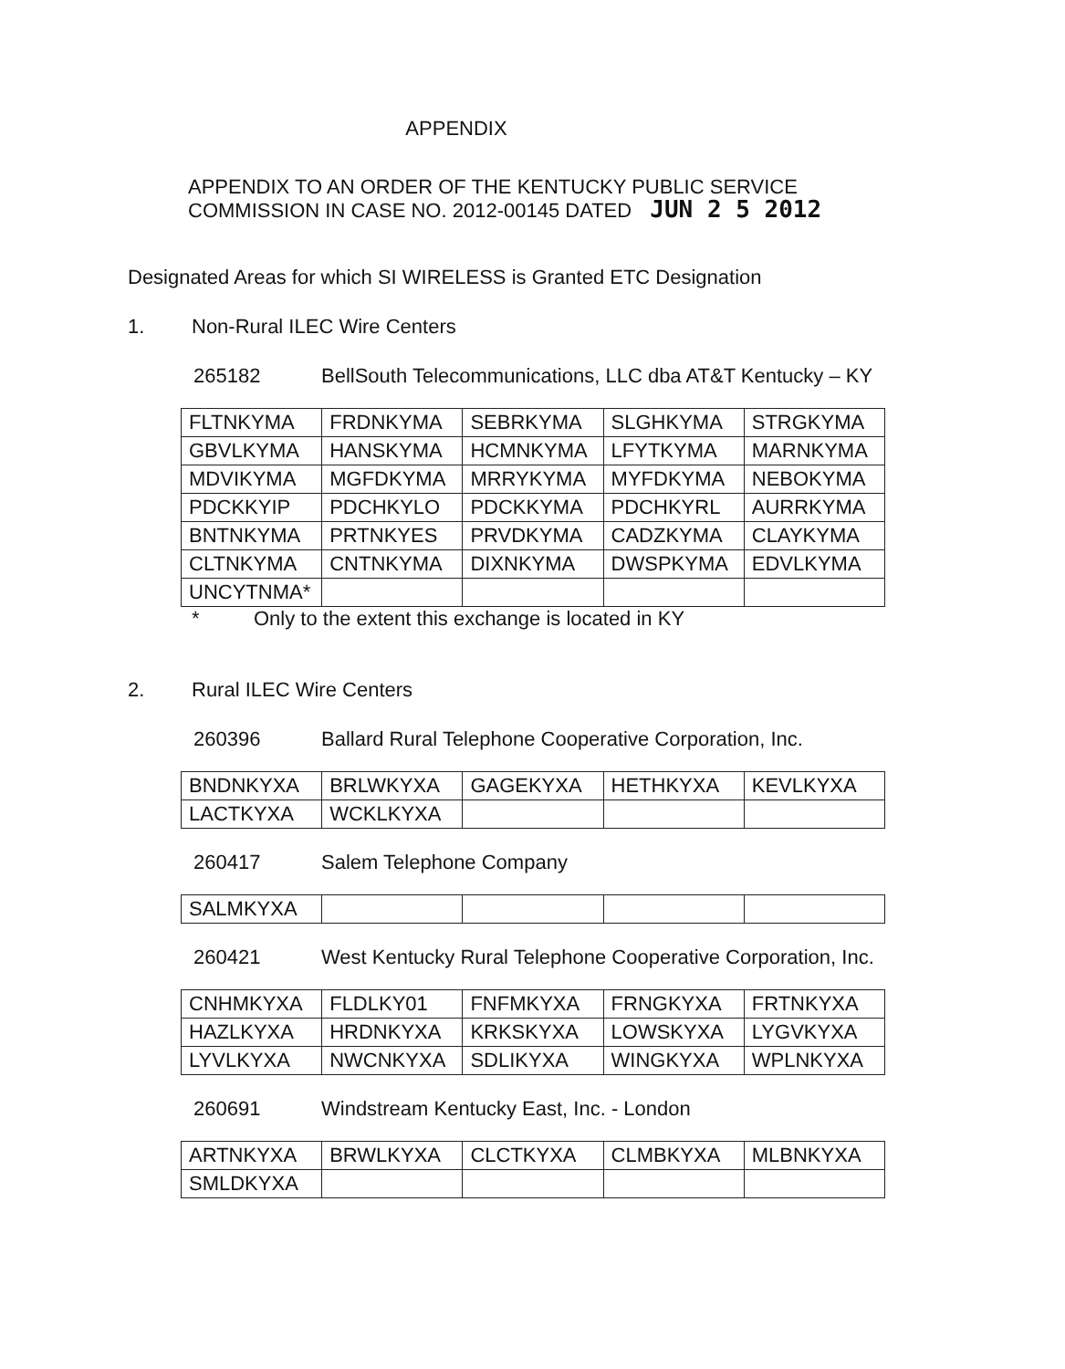APPENDIX
APPENDIX TO AN ORDER OF THE KENTUCKY PUBLIC SERVICE
COMMISSION IN CASE NO. 2012-00145 DATED JUN 2 5 2012
Designated Areas for which SI WIRELESS is Granted ETC Designation
1. Non-Rural ILEC Wire Centers
265182 BellSouth Telecommunications, LLC dba AT&T Kentucky – KY
| FLTNKYMA | FRDNKYMA | SEBRKYMA | SLGHKYMA | STRGKYMA |
| GBVLKYMA | HANSKYMA | HCMNKYMA | LFYTKYMA | MARNKYMA |
| MDVIKYMA | MGFDKYMA | MRRYKYMA | MYFDKYMA | NEBOKYMA |
| PDCKKYIP | PDCHKYLO | PDCKKYMA | PDCHKYRL | AURRKYMA |
| BNTNKYMA | PRTNKYES | PRVDKYMA | CADZKYMA | CLAYKYMA |
| CLTNKYMA | CNTNKYMA | DIXNKYMA | DWSPKYMA | EDVLKYMA |
| UNCYTNMA* | | | | |
* Only to the extent this exchange is located in KY
2. Rural ILEC Wire Centers
260396 Ballard Rural Telephone Cooperative Corporation, Inc.
| BNDNKYXA | BRLWKYXA | GAGEKYXA | HETHKYXA | KEVLKYXA |
| LACTKYXA | WCKLKYXA | | | |
260417 Salem Telephone Company
| SALMKYXA | | | | |
260421 West Kentucky Rural Telephone Cooperative Corporation, Inc.
| CNHMKYXA | FLDLKY01 | FNFMKYXA | FRNGKYXA | FRTNKYXA |
| HAZLKYXA | HRDNKYXA | KRKSKYXA | LOWSKYXA | LYGVKYXA |
| LYVLKYXA | NWCNKYXA | SDLIKYXA | WINGKYXA | WPLNKYXA |
260691 Windstream Kentucky East, Inc. - London
| ARTNKYXA | BRWLKYXA | CLCTKYXA | CLMBKYXA | MLBNKYXA |
| SMLDKYXA | | | | |